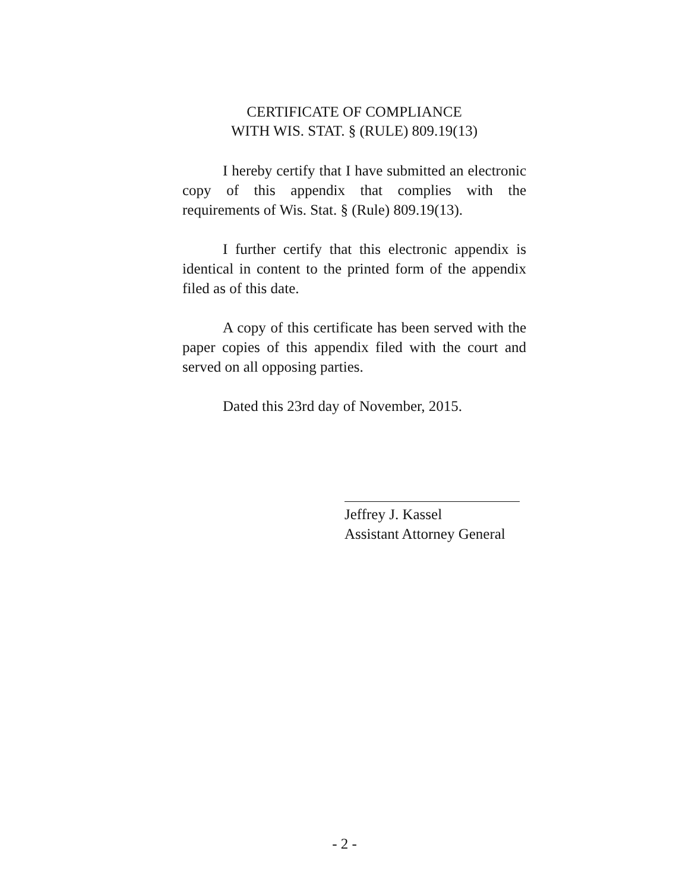CERTIFICATE OF COMPLIANCE
WITH WIS. STAT. § (RULE) 809.19(13)
I hereby certify that I have submitted an electronic copy of this appendix that complies with the requirements of Wis. Stat. § (Rule) 809.19(13).
I further certify that this electronic appendix is identical in content to the printed form of the appendix filed as of this date.
A copy of this certificate has been served with the paper copies of this appendix filed with the court and served on all opposing parties.
Dated this 23rd day of November, 2015.
Jeffrey J. Kassel
Assistant Attorney General
- 2 -